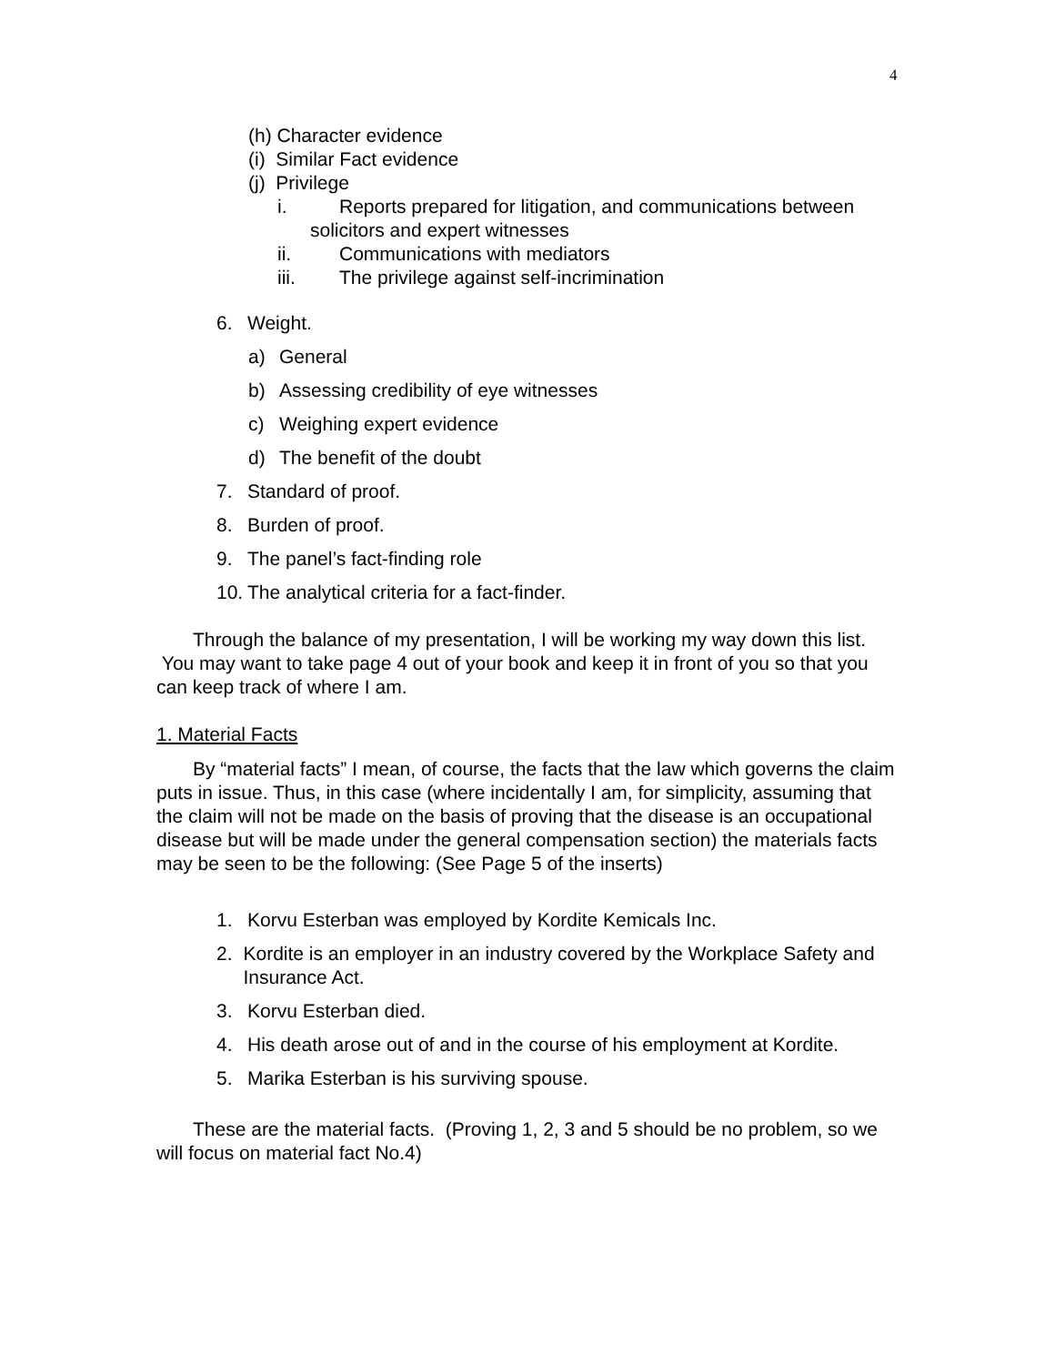4
(h) Character evidence
(i) Similar Fact evidence
(j) Privilege
i. Reports prepared for litigation, and communications between
solicitors and expert witnesses
ii. Communications with mediators
iii. The privilege against self-incrimination
6. Weight.
a) General
b) Assessing credibility of eye witnesses
c) Weighing expert evidence
d) The benefit of the doubt
7. Standard of proof.
8. Burden of proof.
9. The panel’s fact-finding role
10. The analytical criteria for a fact-finder.
Through the balance of my presentation, I will be working my way down this list. You may want to take page 4 out of your book and keep it in front of you so that you can keep track of where I am.
1. Material Facts
By “material facts” I mean, of course, the facts that the law which governs the claim puts in issue. Thus, in this case (where incidentally I am, for simplicity, assuming that the claim will not be made on the basis of proving that the disease is an occupational disease but will be made under the general compensation section) the materials facts may be seen to be the following: (See Page 5 of the inserts)
1. Korvu Esterban was employed by Kordite Kemicals Inc.
2. Kordite is an employer in an industry covered by the Workplace Safety and Insurance Act.
3. Korvu Esterban died.
4. His death arose out of and in the course of his employment at Kordite.
5. Marika Esterban is his surviving spouse.
These are the material facts. (Proving 1, 2, 3 and 5 should be no problem, so we will focus on material fact No.4)